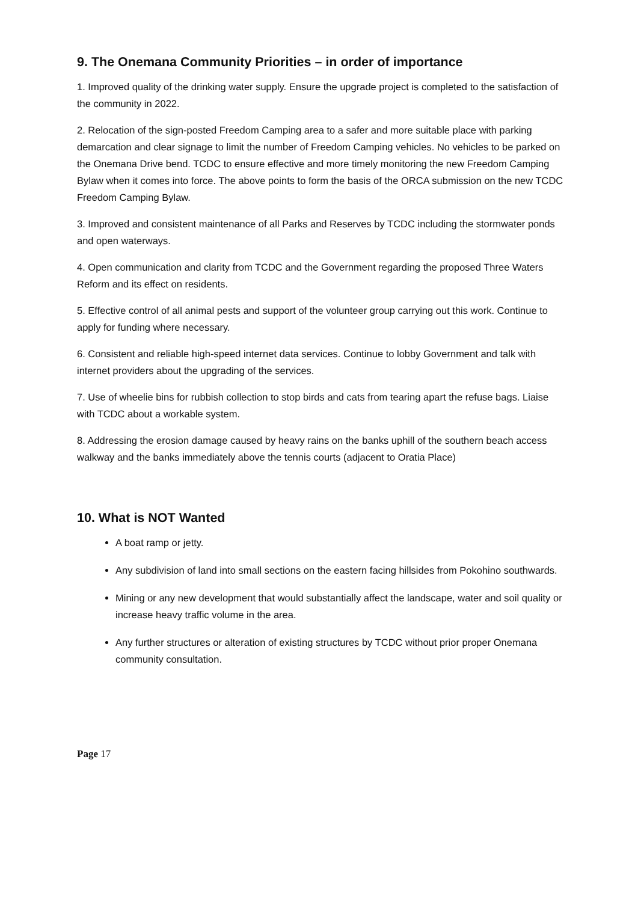9. The Onemana Community Priorities – in order of importance
1. Improved quality of the drinking water supply. Ensure the upgrade project is completed to the satisfaction of the community in 2022.
2. Relocation of the sign-posted Freedom Camping area to a safer and more suitable place with parking demarcation and clear signage to limit the number of Freedom Camping vehicles. No vehicles to be parked on the Onemana Drive bend. TCDC to ensure effective and more timely monitoring the new Freedom Camping Bylaw when it comes into force. The above points to form the basis of the ORCA submission on the new TCDC Freedom Camping Bylaw.
3. Improved and consistent maintenance of all Parks and Reserves by TCDC including the stormwater ponds and open waterways.
4. Open communication and clarity from TCDC and the Government regarding the proposed Three Waters Reform and its effect on residents.
5. Effective control of all animal pests and support of the volunteer group carrying out this work. Continue to apply for funding where necessary.
6. Consistent and reliable high-speed internet data services. Continue to lobby Government and talk with internet providers about the upgrading of the services.
7. Use of wheelie bins for rubbish collection to stop birds and cats from tearing apart the refuse bags. Liaise with TCDC about a workable system.
8. Addressing the erosion damage caused by heavy rains on the banks uphill of the southern beach access walkway and the banks immediately above the tennis courts (adjacent to Oratia Place)
10. What is NOT Wanted
A boat ramp or jetty.
Any subdivision of land into small sections on the eastern facing hillsides from Pokohino southwards.
Mining or any new development that would substantially affect the landscape, water and soil quality or increase heavy traffic volume in the area.
Any further structures or alteration of existing structures by TCDC without prior proper Onemana community consultation.
Page 17